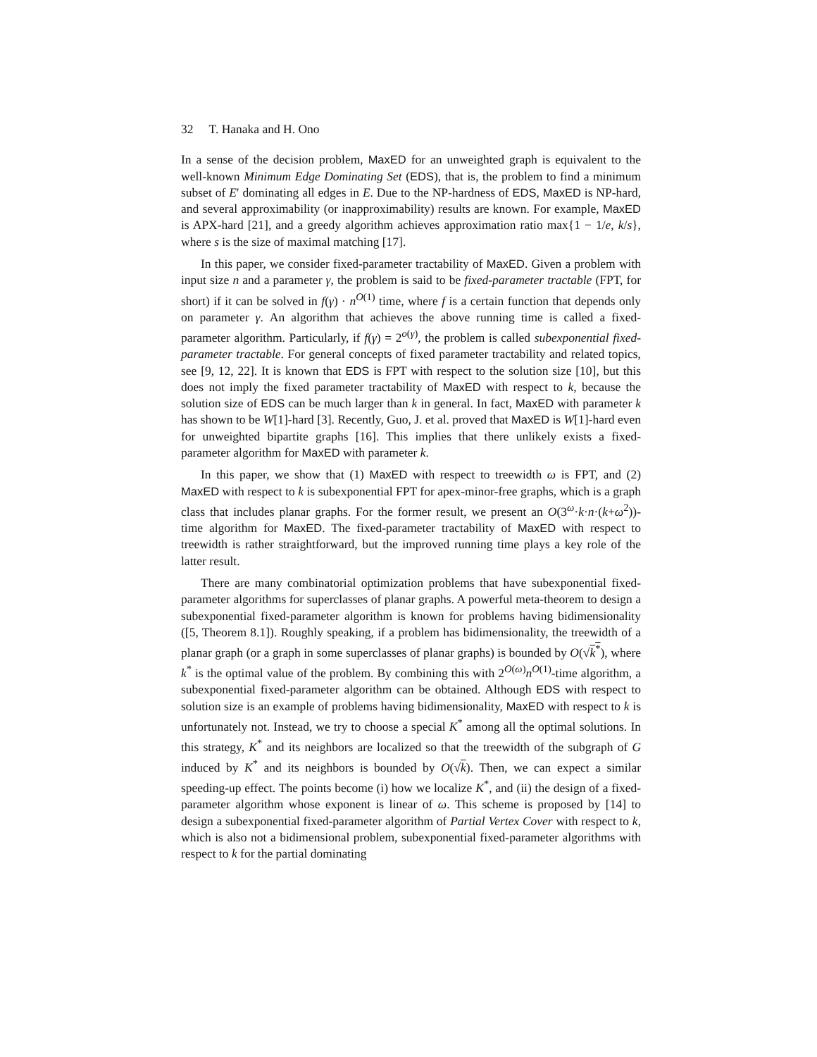32 T. Hanaka and H. Ono
In a sense of the decision problem, MaxED for an unweighted graph is equivalent to the well-known Minimum Edge Dominating Set (EDS), that is, the problem to find a minimum subset of E′ dominating all edges in E. Due to the NP-hardness of EDS, MaxED is NP-hard, and several approximability (or inapproximability) results are known. For example, MaxED is APX-hard [21], and a greedy algorithm achieves approximation ratio max{1 − 1/e, k/s}, where s is the size of maximal matching [17].
In this paper, we consider fixed-parameter tractability of MaxED. Given a problem with input size n and a parameter γ, the problem is said to be fixed-parameter tractable (FPT, for short) if it can be solved in f(γ) · n<sup>O(1)</sup> time, where f is a certain function that depends only on parameter γ. An algorithm that achieves the above running time is called a fixed-parameter algorithm. Particularly, if f(γ) = 2<sup>o(γ)</sup>, the problem is called subexponential fixed-parameter tractable. For general concepts of fixed parameter tractability and related topics, see [9, 12, 22]. It is known that EDS is FPT with respect to the solution size [10], but this does not imply the fixed parameter tractability of MaxED with respect to k, because the solution size of EDS can be much larger than k in general. In fact, MaxED with parameter k has shown to be W[1]-hard [3]. Recently, Guo, J. et al. proved that MaxED is W[1]-hard even for unweighted bipartite graphs [16]. This implies that there unlikely exists a fixed-parameter algorithm for MaxED with parameter k.
In this paper, we show that (1) MaxED with respect to treewidth ω is FPT, and (2) MaxED with respect to k is subexponential FPT for apex-minor-free graphs, which is a graph class that includes planar graphs. For the former result, we present an O(3<sup>ω</sup>·k·n·(k+ω<sup>2</sup>))-time algorithm for MaxED. The fixed-parameter tractability of MaxED with respect to treewidth is rather straightforward, but the improved running time plays a key role of the latter result.
There are many combinatorial optimization problems that have subexponential fixed-parameter algorithms for superclasses of planar graphs. A powerful meta-theorem to design a subexponential fixed-parameter algorithm is known for problems having bidimensionality ([5, Theorem 8.1]). Roughly speaking, if a problem has bidimensionality, the treewidth of a planar graph (or a graph in some superclasses of planar graphs) is bounded by O(√k<sup>*</sup>), where k<sup>*</sup> is the optimal value of the problem. By combining this with 2<sup>O(ω)</sup>n<sup>O(1)</sup>-time algorithm, a subexponential fixed-parameter algorithm can be obtained. Although EDS with respect to solution size is an example of problems having bidimensionality, MaxED with respect to k is unfortunately not. Instead, we try to choose a special K<sup>*</sup> among all the optimal solutions. In this strategy, K<sup>*</sup> and its neighbors are localized so that the treewidth of the subgraph of G induced by K<sup>*</sup> and its neighbors is bounded by O(√k). Then, we can expect a similar speeding-up effect. The points become (i) how we localize K<sup>*</sup>, and (ii) the design of a fixed-parameter algorithm whose exponent is linear of ω. This scheme is proposed by [14] to design a subexponential fixed-parameter algorithm of Partial Vertex Cover with respect to k, which is also not a bidimensional problem, subexponential fixed-parameter algorithms with respect to k for the partial dominating